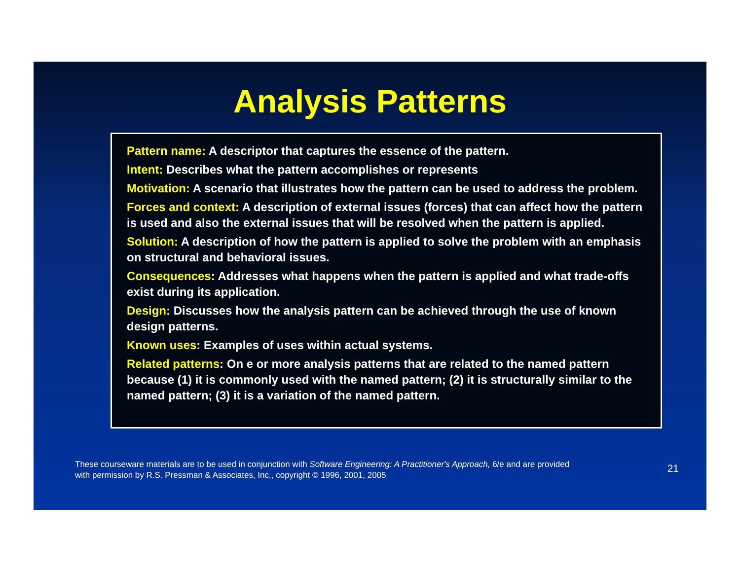Analysis Patterns
Pattern name: A descriptor that captures the essence of the pattern.
Intent: Describes what the pattern accomplishes or represents
Motivation: A scenario that illustrates how the pattern can be used to address the problem.
Forces and context: A description of external issues (forces) that can affect how the pattern is used and also the external issues that will be resolved when the pattern is applied.
Solution: A description of how the pattern is applied to solve the problem with an emphasis on structural and behavioral issues.
Consequences: Addresses what happens when the pattern is applied and what trade-offs exist during its application.
Design: Discusses how the analysis pattern can be achieved through the use of known design patterns.
Known uses: Examples of uses within actual systems.
Related patterns: On e or more analysis patterns that are related to the named pattern because (1) it is commonly used with the named pattern; (2) it is structurally similar to the named pattern; (3) it is a variation of the named pattern.
These courseware materials are to be used in conjunction with Software Engineering: A Practitioner's Approach, 6/e and are provided
with permission by R.S. Pressman & Associates, Inc., copyright © 1996, 2001, 2005
21